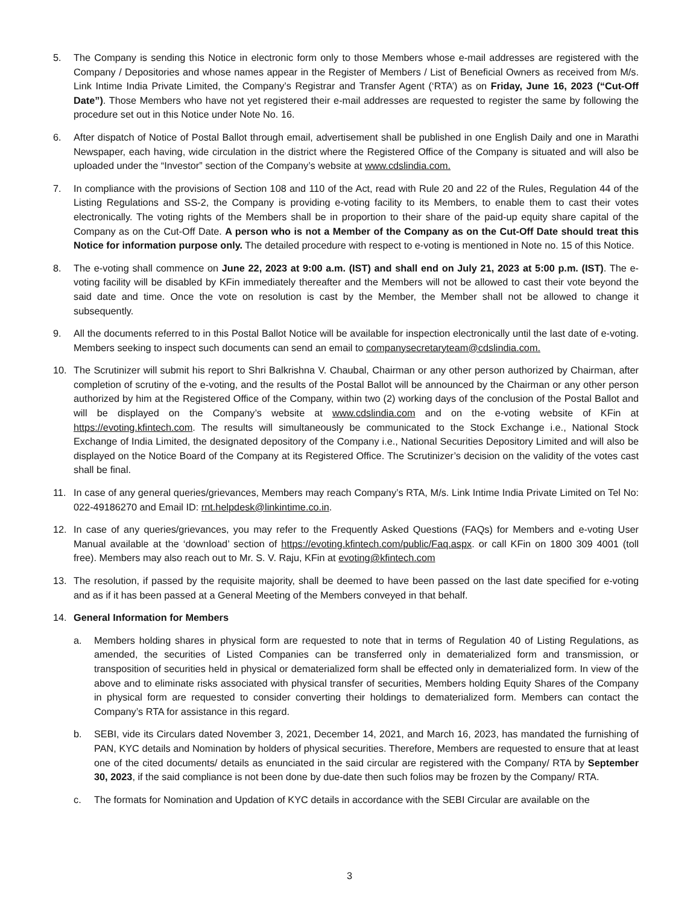5. The Company is sending this Notice in electronic form only to those Members whose e-mail addresses are registered with the Company / Depositories and whose names appear in the Register of Members / List of Beneficial Owners as received from M/s. Link Intime India Private Limited, the Company’s Registrar and Transfer Agent (‘RTA’) as on Friday, June 16, 2023 (“Cut-Off Date”). Those Members who have not yet registered their e-mail addresses are requested to register the same by following the procedure set out in this Notice under Note No. 16.
6. After dispatch of Notice of Postal Ballot through email, advertisement shall be published in one English Daily and one in Marathi Newspaper, each having, wide circulation in the district where the Registered Office of the Company is situated and will also be uploaded under the “Investor” section of the Company’s website at www.cdslindia.com.
7. In compliance with the provisions of Section 108 and 110 of the Act, read with Rule 20 and 22 of the Rules, Regulation 44 of the Listing Regulations and SS-2, the Company is providing e-voting facility to its Members, to enable them to cast their votes electronically. The voting rights of the Members shall be in proportion to their share of the paid-up equity share capital of the Company as on the Cut-Off Date. A person who is not a Member of the Company as on the Cut-Off Date should treat this Notice for information purpose only. The detailed procedure with respect to e-voting is mentioned in Note no. 15 of this Notice.
8. The e-voting shall commence on June 22, 2023 at 9:00 a.m. (IST) and shall end on July 21, 2023 at 5:00 p.m. (IST). The e-voting facility will be disabled by KFin immediately thereafter and the Members will not be allowed to cast their vote beyond the said date and time. Once the vote on resolution is cast by the Member, the Member shall not be allowed to change it subsequently.
9. All the documents referred to in this Postal Ballot Notice will be available for inspection electronically until the last date of e-voting. Members seeking to inspect such documents can send an email to companysecretaryteam@cdslindia.com.
10. The Scrutinizer will submit his report to Shri Balkrishna V. Chaubal, Chairman or any other person authorized by Chairman, after completion of scrutiny of the e-voting, and the results of the Postal Ballot will be announced by the Chairman or any other person authorized by him at the Registered Office of the Company, within two (2) working days of the conclusion of the Postal Ballot and will be displayed on the Company’s website at www.cdslindia.com and on the e-voting website of KFin at https://evoting.kfintech.com. The results will simultaneously be communicated to the Stock Exchange i.e., National Stock Exchange of India Limited, the designated depository of the Company i.e., National Securities Depository Limited and will also be displayed on the Notice Board of the Company at its Registered Office. The Scrutinizer’s decision on the validity of the votes cast shall be final.
11. In case of any general queries/grievances, Members may reach Company’s RTA, M/s. Link Intime India Private Limited on Tel No: 022-49186270 and Email ID: rnt.helpdesk@linkintime.co.in.
12. In case of any queries/grievances, you may refer to the Frequently Asked Questions (FAQs) for Members and e-voting User Manual available at the ‘download’ section of https://evoting.kfintech.com/public/Faq.aspx. or call KFin on 1800 309 4001 (toll free). Members may also reach out to Mr. S. V. Raju, KFin at evoting@kfintech.com
13. The resolution, if passed by the requisite majority, shall be deemed to have been passed on the last date specified for e-voting and as if it has been passed at a General Meeting of the Members conveyed in that behalf.
14. General Information for Members
a. Members holding shares in physical form are requested to note that in terms of Regulation 40 of Listing Regulations, as amended, the securities of Listed Companies can be transferred only in dematerialized form and transmission, or transposition of securities held in physical or dematerialized form shall be effected only in dematerialized form. In view of the above and to eliminate risks associated with physical transfer of securities, Members holding Equity Shares of the Company in physical form are requested to consider converting their holdings to dematerialized form. Members can contact the Company’s RTA for assistance in this regard.
b. SEBI, vide its Circulars dated November 3, 2021, December 14, 2021, and March 16, 2023, has mandated the furnishing of PAN, KYC details and Nomination by holders of physical securities. Therefore, Members are requested to ensure that at least one of the cited documents/ details as enunciated in the said circular are registered with the Company/ RTA by September 30, 2023, if the said compliance is not been done by due-date then such folios may be frozen by the Company/ RTA.
c. The formats for Nomination and Updation of KYC details in accordance with the SEBI Circular are available on the
3